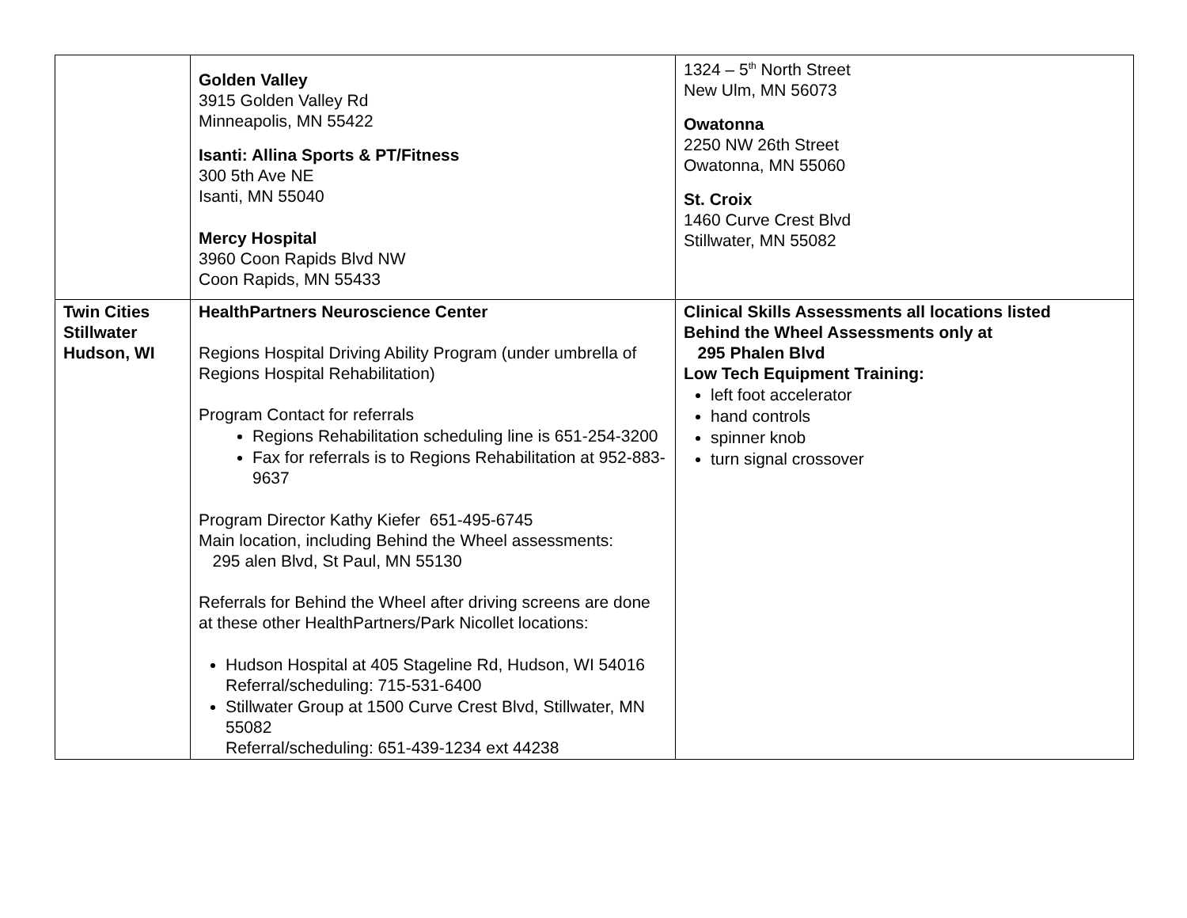| | Golden Valley 3915 Golden Valley Rd Minneapolis, MN 55422 Isanti: Allina Sports & PT/Fitness 300 5th Ave NE Isanti, MN 55040 Mercy Hospital 3960 Coon Rapids Blvd NW Coon Rapids, MN 55433 | 1324 – 5<sup>th</sup> North Street New Ulm, MN 56073 Owatonna 2250 NW 26th Street Owatonna, MN 55060 St. Croix 1460 Curve Crest Blvd Stillwater, MN 55082 |
| Twin Cities Stillwater Hudson, WI | HealthPartners Neuroscience Center Regions Hospital Driving Ability Program (under umbrella of Regions Hospital Rehabilitation) Program Contact for referrals Regions Rehabilitation scheduling line is 651-254-3200 Fax for referrals is to Regions Rehabilitation at 952-883-9637 Program Director Kathy Kiefer 651-495-6745 Main location, including Behind the Wheel assessments: 295 alen Blvd, St Paul, MN 55130 Referrals for Behind the Wheel after driving screens are done at these other HealthPartners/Park Nicollet locations: Hudson Hospital at 405 Stageline Rd, Hudson, WI 54016 Referral/scheduling: 715-531-6400 Stillwater Group at 1500 Curve Crest Blvd, Stillwater, MN 55082 Referral/scheduling: 651-439-1234 ext 44238 | Clinical Skills Assessments all locations listed Behind the Wheel Assessments only at 295 Phalen Blvd Low Tech Equipment Training: left foot accelerator hand controls spinner knob turn signal crossover |